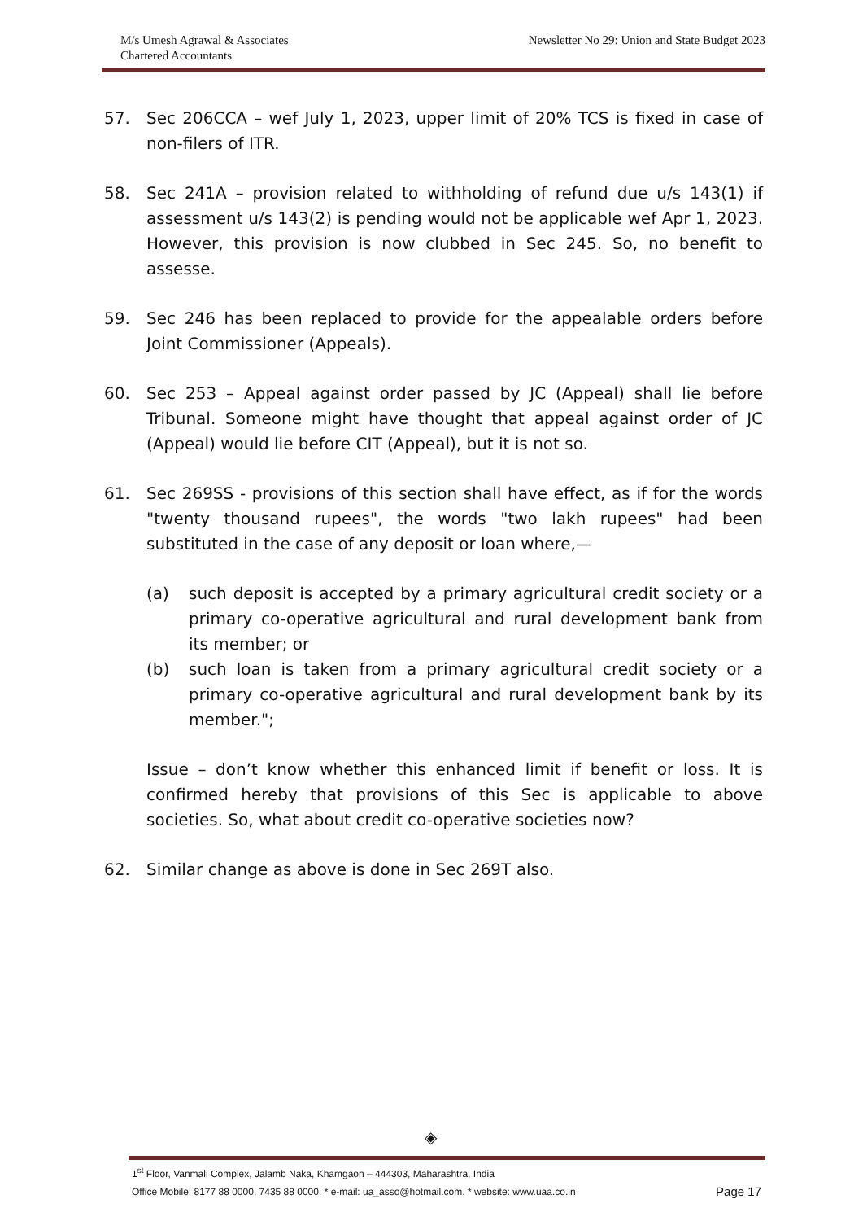M/s Umesh Agrawal & Associates
Chartered Accountants
Newsletter No 29: Union and State Budget 2023
57. Sec 206CCA – wef July 1, 2023, upper limit of 20% TCS is fixed in case of non-filers of ITR.
58. Sec 241A – provision related to withholding of refund due u/s 143(1) if assessment u/s 143(2) is pending would not be applicable wef Apr 1, 2023. However, this provision is now clubbed in Sec 245. So, no benefit to assesse.
59. Sec 246 has been replaced to provide for the appealable orders before Joint Commissioner (Appeals).
60. Sec 253 – Appeal against order passed by JC (Appeal) shall lie before Tribunal. Someone might have thought that appeal against order of JC (Appeal) would lie before CIT (Appeal), but it is not so.
61. Sec 269SS - provisions of this section shall have effect, as if for the words "twenty thousand rupees", the words "two lakh rupees" had been substituted in the case of any deposit or loan where,—
(a) such deposit is accepted by a primary agricultural credit society or a primary co-operative agricultural and rural development bank from its member; or
(b) such loan is taken from a primary agricultural credit society or a primary co-operative agricultural and rural development bank by its member.";
Issue – don’t know whether this enhanced limit if benefit or loss. It is confirmed hereby that provisions of this Sec is applicable to above societies. So, what about credit co-operative societies now?
62. Similar change as above is done in Sec 269T also.
◈
1<sup>st</sup> Floor, Vanmali Complex, Jalamb Naka, Khamgaon – 444303, Maharashtra, India
Office Mobile: 8177 88 0000, 7435 88 0000. * e-mail: ua_asso@hotmail.com. * website: www.uaa.co.in Page 17